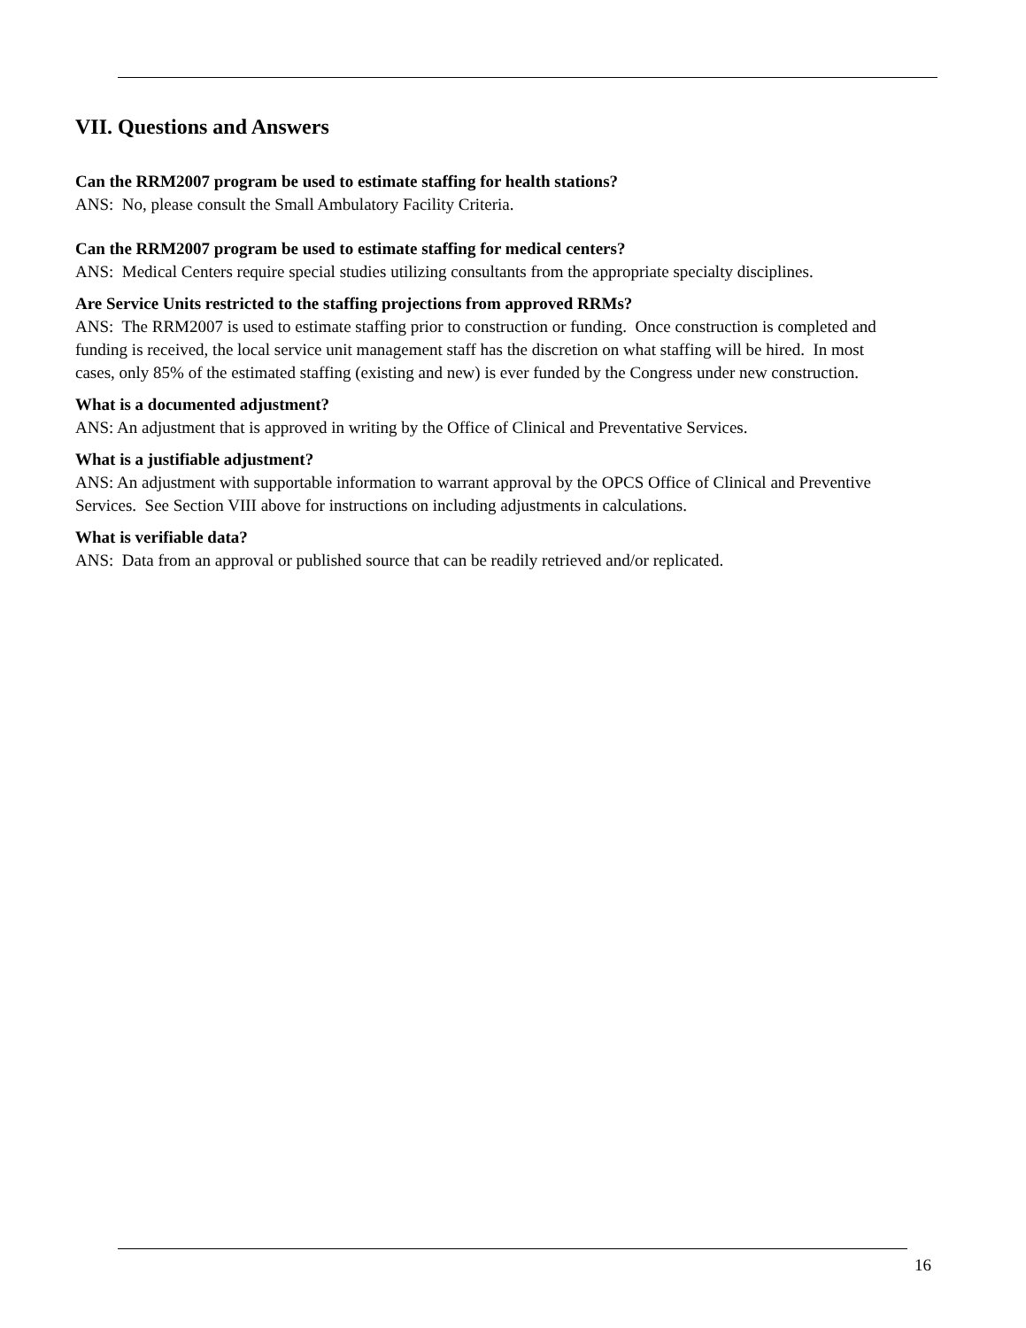VII. Questions and Answers
Can the RRM2007 program be used to estimate staffing for health stations?
ANS: No, please consult the Small Ambulatory Facility Criteria.
Can the RRM2007 program be used to estimate staffing for medical centers?
ANS: Medical Centers require special studies utilizing consultants from the appropriate specialty disciplines.
Are Service Units restricted to the staffing projections from approved RRMs?
ANS: The RRM2007 is used to estimate staffing prior to construction or funding. Once construction is completed and funding is received, the local service unit management staff has the discretion on what staffing will be hired. In most cases, only 85% of the estimated staffing (existing and new) is ever funded by the Congress under new construction.
What is a documented adjustment?
ANS: An adjustment that is approved in writing by the Office of Clinical and Preventative Services.
What is a justifiable adjustment?
ANS: An adjustment with supportable information to warrant approval by the OPCS Office of Clinical and Preventive Services. See Section VIII above for instructions on including adjustments in calculations.
What is verifiable data?
ANS: Data from an approval or published source that can be readily retrieved and/or replicated.
16